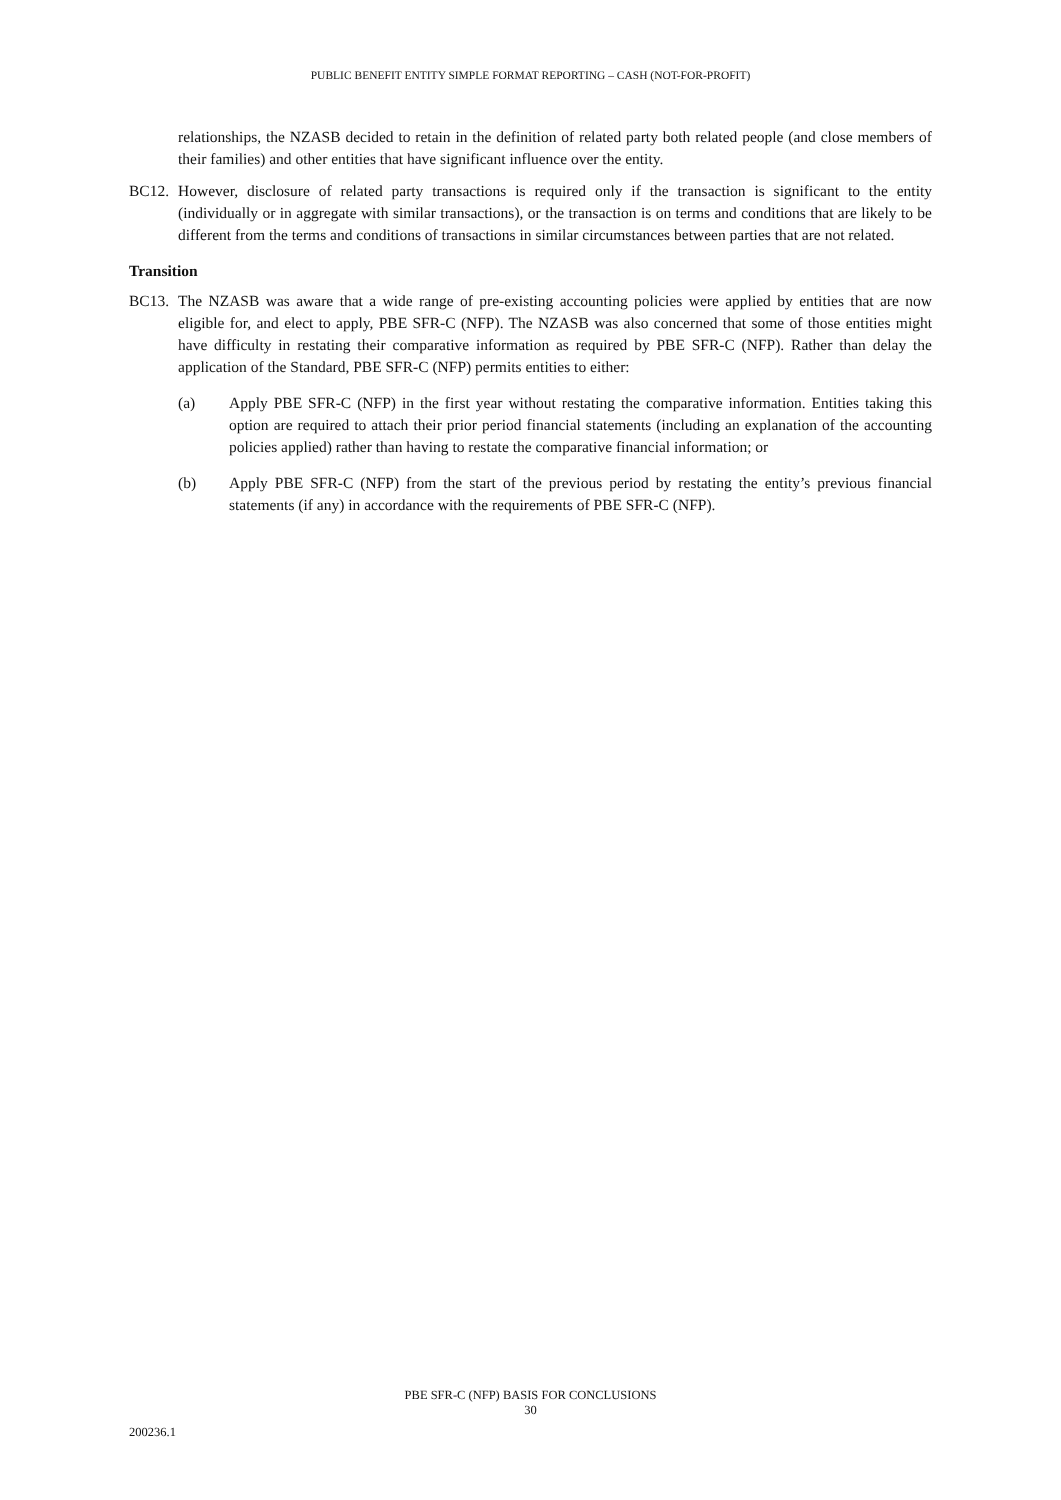PUBLIC BENEFIT ENTITY SIMPLE FORMAT REPORTING – CASH (NOT-FOR-PROFIT)
relationships, the NZASB decided to retain in the definition of related party both related people (and close members of their families) and other entities that have significant influence over the entity.
BC12. However, disclosure of related party transactions is required only if the transaction is significant to the entity (individually or in aggregate with similar transactions), or the transaction is on terms and conditions that are likely to be different from the terms and conditions of transactions in similar circumstances between parties that are not related.
Transition
BC13. The NZASB was aware that a wide range of pre-existing accounting policies were applied by entities that are now eligible for, and elect to apply, PBE SFR-C (NFP). The NZASB was also concerned that some of those entities might have difficulty in restating their comparative information as required by PBE SFR-C (NFP). Rather than delay the application of the Standard, PBE SFR-C (NFP) permits entities to either:
(a) Apply PBE SFR-C (NFP) in the first year without restating the comparative information. Entities taking this option are required to attach their prior period financial statements (including an explanation of the accounting policies applied) rather than having to restate the comparative financial information; or
(b) Apply PBE SFR-C (NFP) from the start of the previous period by restating the entity’s previous financial statements (if any) in accordance with the requirements of PBE SFR-C (NFP).
PBE SFR-C (NFP) BASIS FOR CONCLUSIONS
30
200236.1